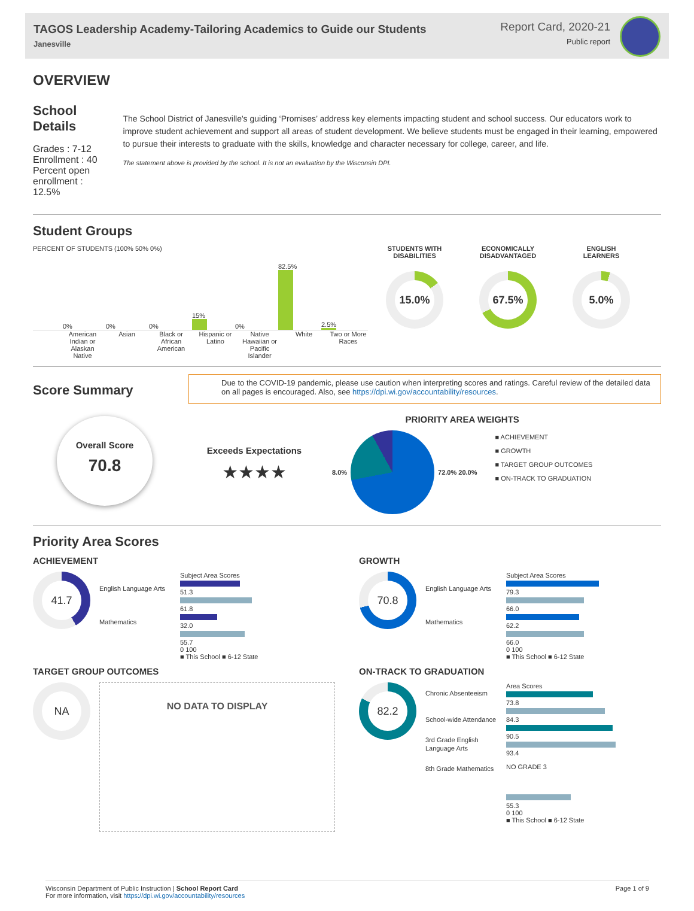TAGOS Leadership Academy-Tailoring Academics to Guide our Students
Janesville
Report Card, 2020-21
Public report
OVERVIEW
School Details
Grades : 7-12
Enrollment : 40
Percent open enrollment : 12.5%
The School District of Janesville's guiding ‘Promises’ address key elements impacting student and school success. Our educators work to improve student achievement and support all areas of student development. We believe students must be engaged in their learning, empowered to pursue their interests to graduate with the skills, knowledge and character necessary for college, career, and life.
The statement above is provided by the school. It is not an evaluation by the Wisconsin DPI.
Student Groups
PERCENT OF STUDENTS (100% 50% 0%)
0%
0%
0%
15%
0%
82.5%
2.5%
American Indian or Alaskan Native
Asian Black or African American
Hispanic or Latino
Native Hawaiian or Pacific Islander
White Two or More Races
STUDENTS WITH
DISABILITIES
15.0%
ECONOMICALLY
DISADVANTAGED
67.5%
ENGLISH
LEARNERS
5.0%
Score Summary
Due to the COVID-19 pandemic, please use caution when interpreting scores and ratings. Careful review of the detailed data on all pages is encouraged. Also, see https://dpi.wi.gov/accountability/resources.
Overall Score
70.8
Exceeds Expectations
★★★★
PRIORITY AREA WEIGHTS
8.0%
72.0% 20.0%
■ ACHIEVEMENT
■ GROWTH
■ TARGET GROUP OUTCOMES
■ ON-TRACK TO GRADUATION
Priority Area Scores
ACHIEVEMENT
41.7
English Language Arts
Mathematics
Subject Area Scores
51.3
61.8
32.0
55.7
0 100
■ This School ■ 6-12 State
GROWTH
70.8
English Language Arts
Mathematics
Subject Area Scores
79.3
66.0
62.2
66.0
0 100
■ This School ■ 6-12 State
TARGET GROUP OUTCOMES
NA
NO DATA TO DISPLAY
ON-TRACK TO GRADUATION
82.2
Chronic Absenteeism
School-wide Attendance
3rd Grade English Language Arts
8th Grade Mathematics
Area Scores
73.8
84.3
90.5
93.4
NO GRADE 3
55.3
0 100
■ This School ■ 6-12 State
Wisconsin Department of Public Instruction | School Report Card
For more information, visit https://dpi.wi.gov/accountability/resources
Page 1 of 9